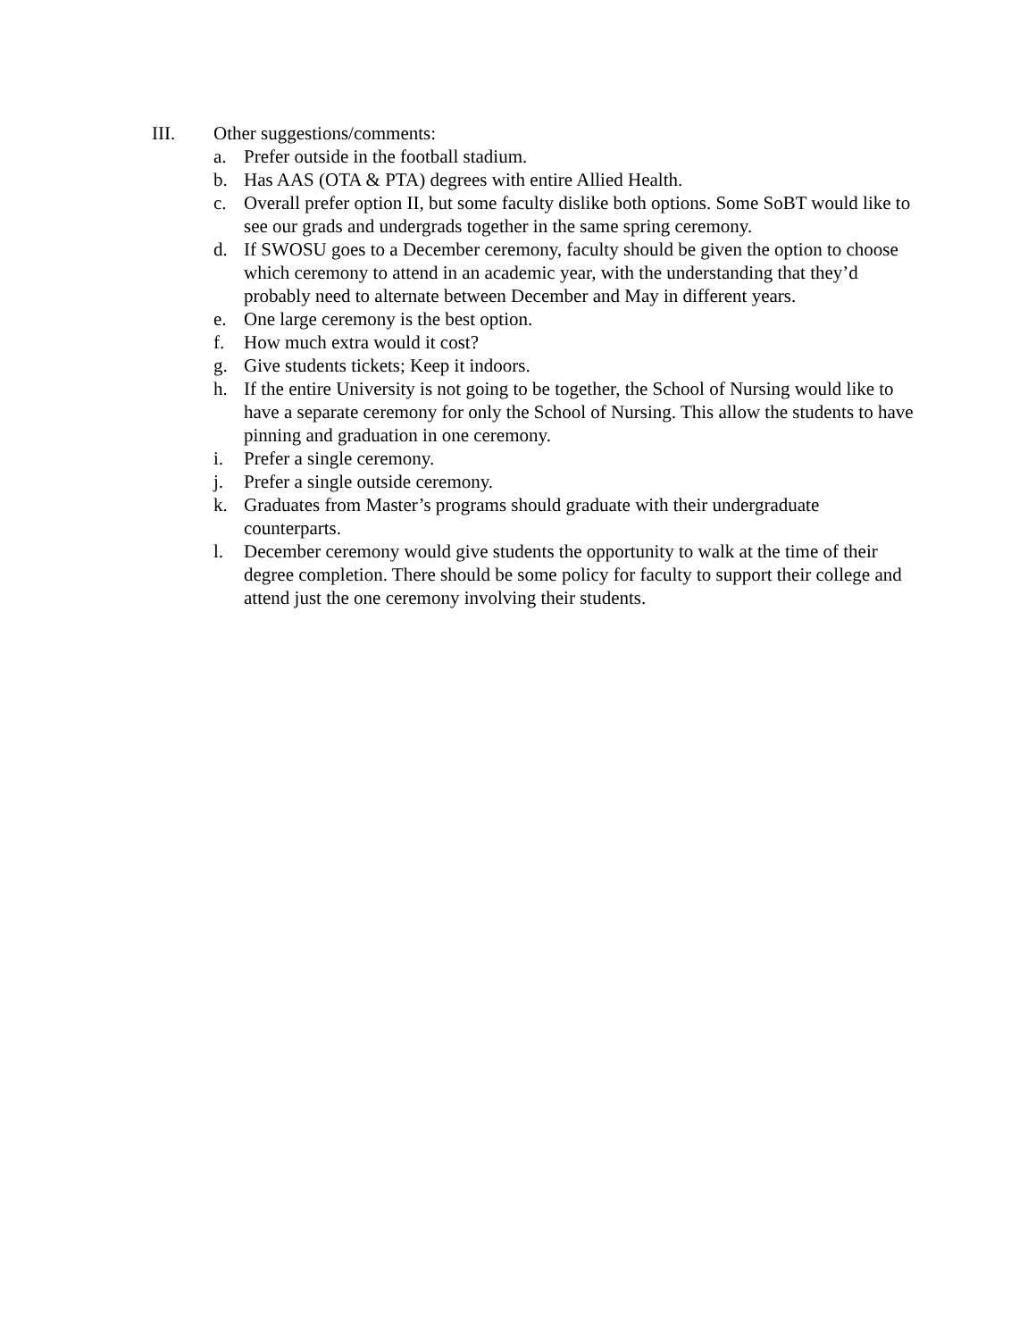III. Other suggestions/comments:
a. Prefer outside in the football stadium.
b. Has AAS (OTA & PTA) degrees with entire Allied Health.
c. Overall prefer option II, but some faculty dislike both options. Some SoBT would like to see our grads and undergrads together in the same spring ceremony.
d. If SWOSU goes to a December ceremony, faculty should be given the option to choose which ceremony to attend in an academic year, with the understanding that they’d probably need to alternate between December and May in different years.
e. One large ceremony is the best option.
f. How much extra would it cost?
g. Give students tickets; Keep it indoors.
h. If the entire University is not going to be together, the School of Nursing would like to have a separate ceremony for only the School of Nursing. This allow the students to have pinning and graduation in one ceremony.
i. Prefer a single ceremony.
j. Prefer a single outside ceremony.
k. Graduates from Master’s programs should graduate with their undergraduate counterparts.
l. December ceremony would give students the opportunity to walk at the time of their degree completion. There should be some policy for faculty to support their college and attend just the one ceremony involving their students.